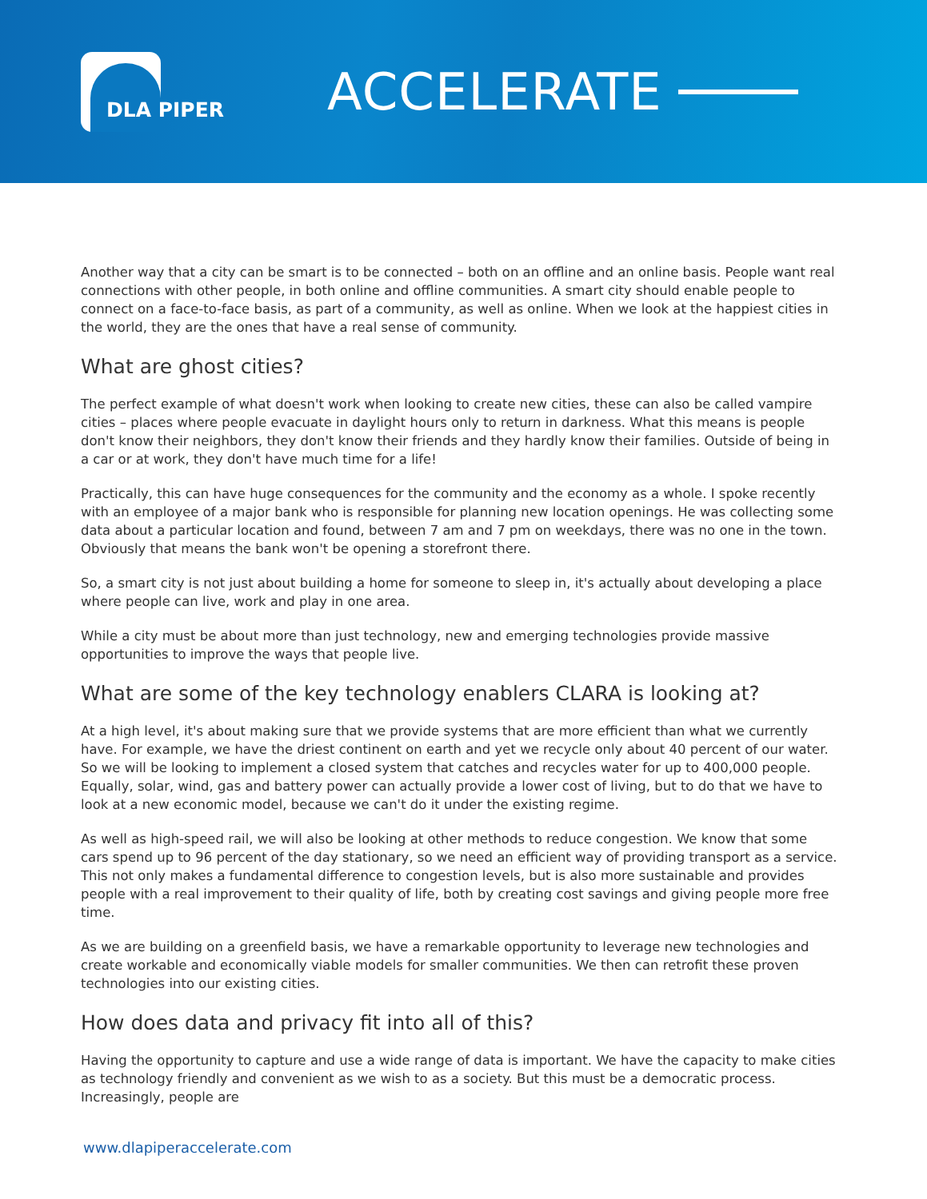DLA PIPER
ACCELERATE
Another way that a city can be smart is to be connected – both on an offline and an online basis. People want real connections with other people, in both online and offline communities. A smart city should enable people to connect on a face-to-face basis, as part of a community, as well as online. When we look at the happiest cities in the world, they are the ones that have a real sense of community.
What are ghost cities?
The perfect example of what doesn't work when looking to create new cities, these can also be called vampire cities – places where people evacuate in daylight hours only to return in darkness. What this means is people don't know their neighbors, they don't know their friends and they hardly know their families. Outside of being in a car or at work, they don't have much time for a life!
Practically, this can have huge consequences for the community and the economy as a whole. I spoke recently with an employee of a major bank who is responsible for planning new location openings. He was collecting some data about a particular location and found, between 7 am and 7 pm on weekdays, there was no one in the town. Obviously that means the bank won't be opening a storefront there.
So, a smart city is not just about building a home for someone to sleep in, it's actually about developing a place where people can live, work and play in one area.
While a city must be about more than just technology, new and emerging technologies provide massive opportunities to improve the ways that people live.
What are some of the key technology enablers CLARA is looking at?
At a high level, it's about making sure that we provide systems that are more efficient than what we currently have. For example, we have the driest continent on earth and yet we recycle only about 40 percent of our water. So we will be looking to implement a closed system that catches and recycles water for up to 400,000 people. Equally, solar, wind, gas and battery power can actually provide a lower cost of living, but to do that we have to look at a new economic model, because we can't do it under the existing regime.
As well as high-speed rail, we will also be looking at other methods to reduce congestion. We know that some cars spend up to 96 percent of the day stationary, so we need an efficient way of providing transport as a service. This not only makes a fundamental difference to congestion levels, but is also more sustainable and provides people with a real improvement to their quality of life, both by creating cost savings and giving people more free time.
As we are building on a greenfield basis, we have a remarkable opportunity to leverage new technologies and create workable and economically viable models for smaller communities. We then can retrofit these proven technologies into our existing cities.
How does data and privacy fit into all of this?
Having the opportunity to capture and use a wide range of data is important. We have the capacity to make cities as technology friendly and convenient as we wish to as a society. But this must be a democratic process. Increasingly, people are
www.dlapiperaccelerate.com